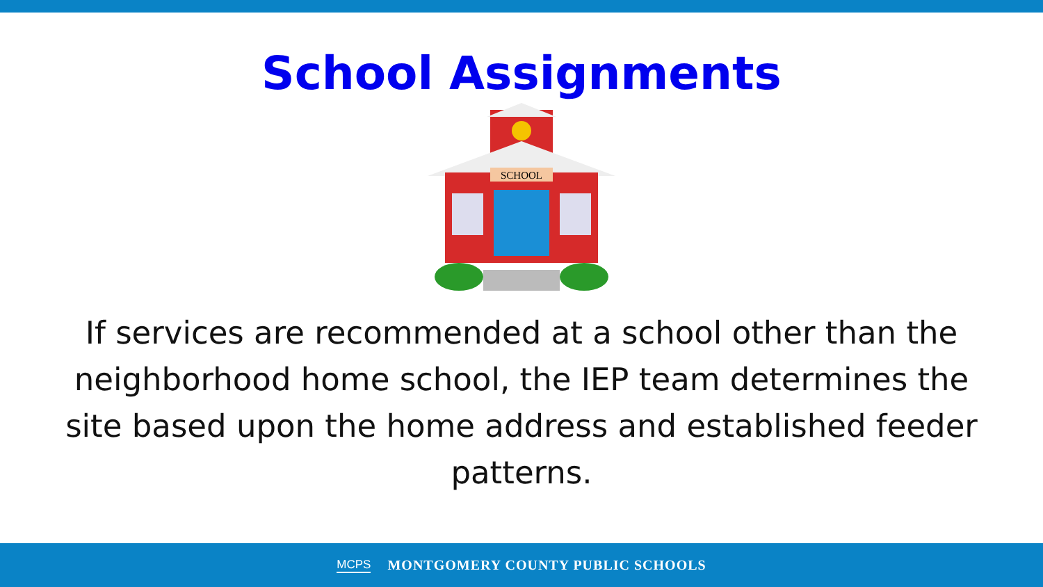School Assignments
SCHOOL
If services are recommended at a school other than the neighborhood home school, the IEP team determines the site based upon the home address and established feeder patterns.
MCPS MONTGOMERY COUNTY PUBLIC SCHOOLS